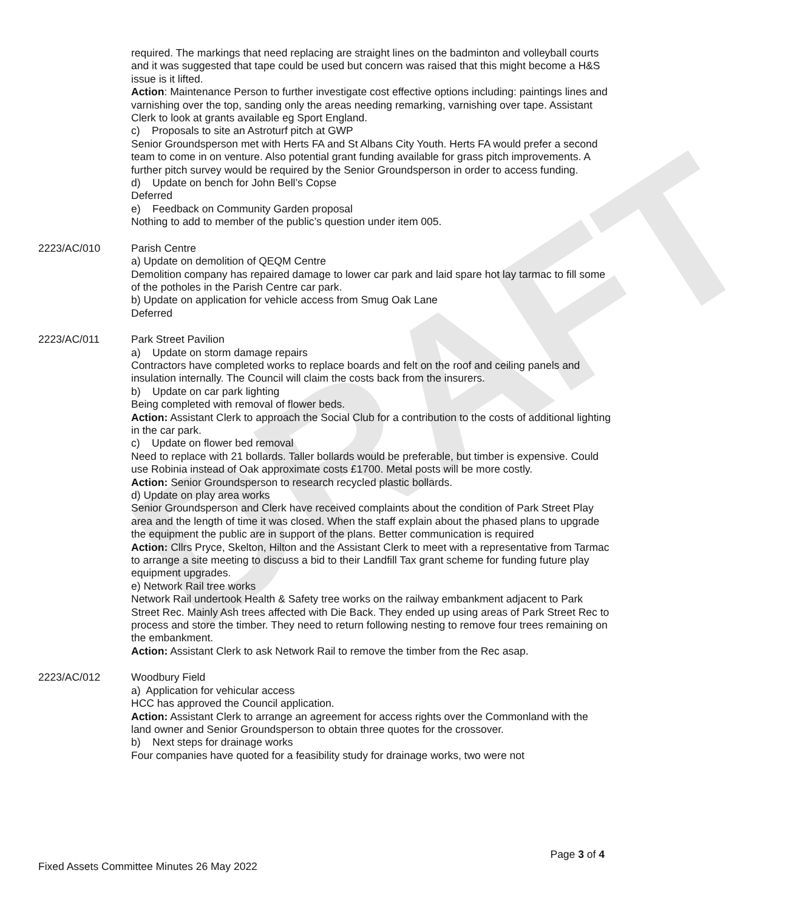DRAFT
required. The markings that need replacing are straight lines on the badminton and volleyball courts and it was suggested that tape could be used but concern was raised that this might become a H&S issue is it lifted.
Action: Maintenance Person to further investigate cost effective options including: paintings lines and varnishing over the top, sanding only the areas needing remarking, varnishing over tape. Assistant Clerk to look at grants available eg Sport England.
c) Proposals to site an Astroturf pitch at GWP
Senior Groundsperson met with Herts FA and St Albans City Youth. Herts FA would prefer a second team to come in on venture. Also potential grant funding available for grass pitch improvements. A further pitch survey would be required by the Senior Groundsperson in order to access funding.
d) Update on bench for John Bell’s Copse
Deferred
e) Feedback on Community Garden proposal
Nothing to add to member of the public’s question under item 005.
2223/AC/010 Parish Centre
a) Update on demolition of QEQM Centre
Demolition company has repaired damage to lower car park and laid spare hot lay tarmac to fill some of the potholes in the Parish Centre car park.
b) Update on application for vehicle access from Smug Oak Lane
Deferred
2223/AC/011 Park Street Pavilion
a) Update on storm damage repairs
Contractors have completed works to replace boards and felt on the roof and ceiling panels and insulation internally. The Council will claim the costs back from the insurers.
b) Update on car park lighting
Being completed with removal of flower beds.
Action: Assistant Clerk to approach the Social Club for a contribution to the costs of additional lighting in the car park.
c) Update on flower bed removal
Need to replace with 21 bollards. Taller bollards would be preferable, but timber is expensive. Could use Robinia instead of Oak approximate costs £1700. Metal posts will be more costly.
Action: Senior Groundsperson to research recycled plastic bollards.
d) Update on play area works
Senior Groundsperson and Clerk have received complaints about the condition of Park Street Play area and the length of time it was closed. When the staff explain about the phased plans to upgrade the equipment the public are in support of the plans. Better communication is required
Action: Cllrs Pryce, Skelton, Hilton and the Assistant Clerk to meet with a representative from Tarmac to arrange a site meeting to discuss a bid to their Landfill Tax grant scheme for funding future play equipment upgrades.
e) Network Rail tree works
Network Rail undertook Health & Safety tree works on the railway embankment adjacent to Park Street Rec. Mainly Ash trees affected with Die Back. They ended up using areas of Park Street Rec to process and store the timber. They need to return following nesting to remove four trees remaining on the embankment.
Action: Assistant Clerk to ask Network Rail to remove the timber from the Rec asap.
2223/AC/012 Woodbury Field
a) Application for vehicular access
HCC has approved the Council application.
Action: Assistant Clerk to arrange an agreement for access rights over the Commonland with the land owner and Senior Groundsperson to obtain three quotes for the crossover.
b) Next steps for drainage works
Four companies have quoted for a feasibility study for drainage works, two were not
Page 3 of 4
Fixed Assets Committee Minutes 26 May 2022